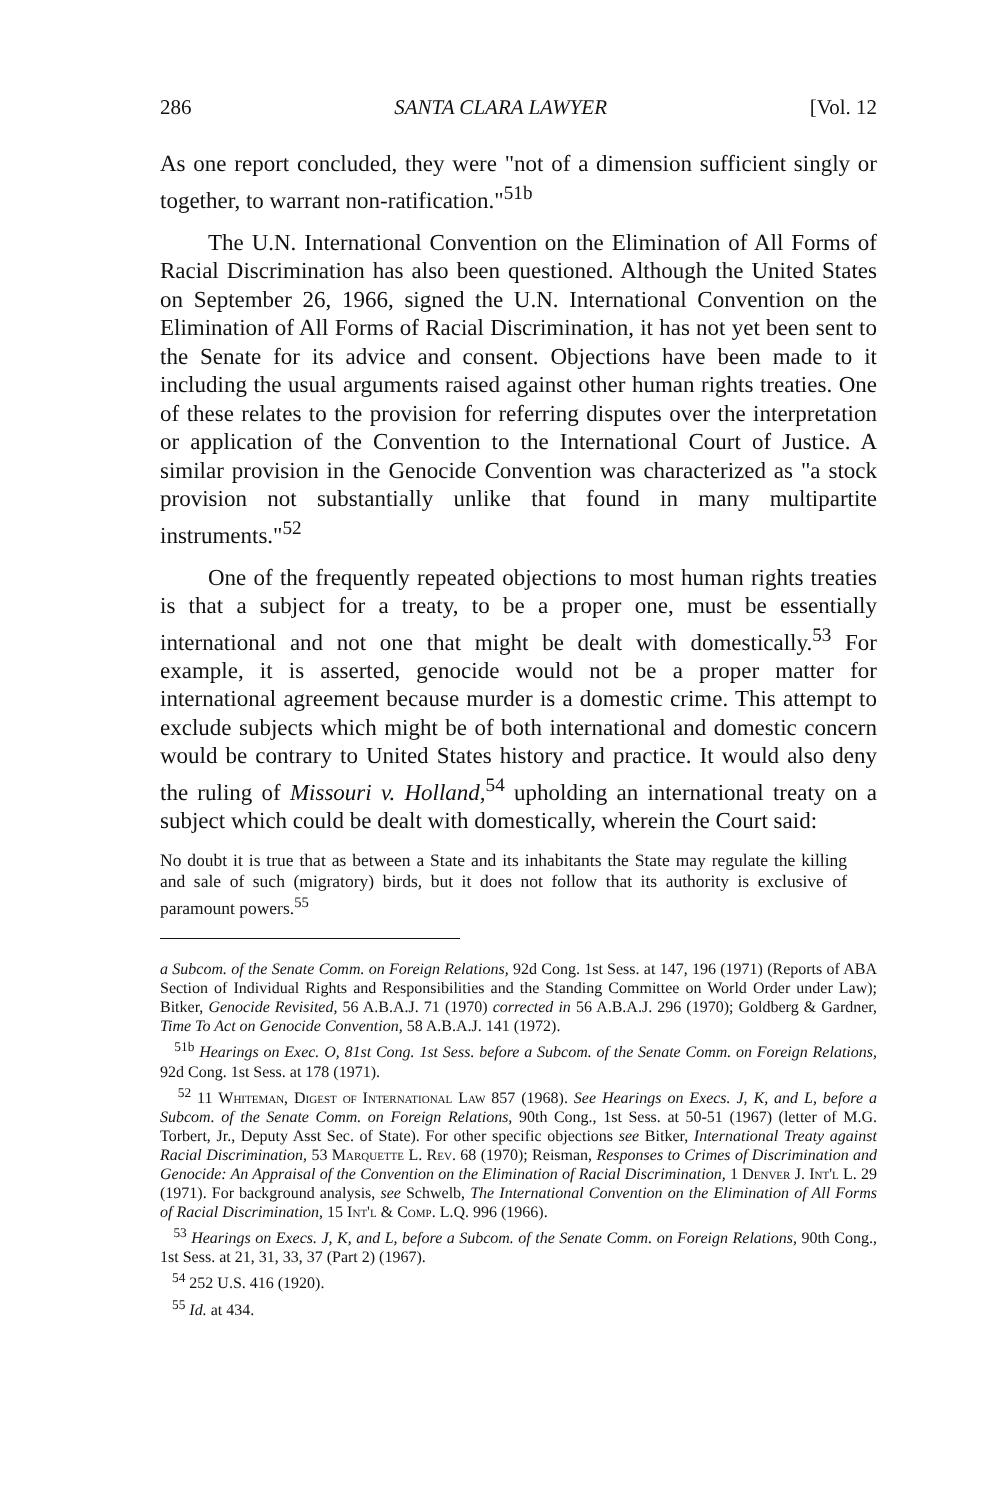286 SANTA CLARA LAWYER [Vol. 12
As one report concluded, they were "not of a dimension sufficient singly or together, to warrant non-ratification."<sup>51b</sup>
The U.N. International Convention on the Elimination of All Forms of Racial Discrimination has also been questioned. Although the United States on September 26, 1966, signed the U.N. International Convention on the Elimination of All Forms of Racial Discrimination, it has not yet been sent to the Senate for its advice and consent. Objections have been made to it including the usual arguments raised against other human rights treaties. One of these relates to the provision for referring disputes over the interpretation or application of the Convention to the International Court of Justice. A similar provision in the Genocide Convention was characterized as "a stock provision not substantially unlike that found in many multipartite instruments."<sup>52</sup>
One of the frequently repeated objections to most human rights treaties is that a subject for a treaty, to be a proper one, must be essentially international and not one that might be dealt with domestically.<sup>53</sup> For example, it is asserted, genocide would not be a proper matter for international agreement because murder is a domestic crime. This attempt to exclude subjects which might be of both international and domestic concern would be contrary to United States history and practice. It would also deny the ruling of Missouri v. Holland,<sup>54</sup> upholding an international treaty on a subject which could be dealt with domestically, wherein the Court said:
No doubt it is true that as between a State and its inhabitants the State may regulate the killing and sale of such (migratory) birds, but it does not follow that its authority is exclusive of paramount powers.<sup>55</sup>
a Subcom. of the Senate Comm. on Foreign Relations, 92d Cong. 1st Sess. at 147, 196 (1971) (Reports of ABA Section of Individual Rights and Responsibilities and the Standing Committee on World Order under Law); Bitker, Genocide Revisited, 56 A.B.A.J. 71 (1970) corrected in 56 A.B.A.J. 296 (1970); Goldberg & Gardner, Time To Act on Genocide Convention, 58 A.B.A.J. 141 (1972).
<sup>51b</sup> Hearings on Exec. O, 81st Cong. 1st Sess. before a Subcom. of the Senate Comm. on Foreign Relations, 92d Cong. 1st Sess. at 178 (1971).
<sup>52</sup> 11 Whiteman, Digest of International Law 857 (1968). See Hearings on Execs. J, K, and L, before a Subcom. of the Senate Comm. on Foreign Relations, 90th Cong., 1st Sess. at 50-51 (1967) (letter of M.G. Torbert, Jr., Deputy Asst Sec. of State). For other specific objections see Bitker, International Treaty against Racial Discrimination, 53 Marquette L. Rev. 68 (1970); Reisman, Responses to Crimes of Discrimination and Genocide: An Appraisal of the Convention on the Elimination of Racial Discrimination, 1 Denver J. Int'l L. 29 (1971). For background analysis, see Schwelb, The International Convention on the Elimination of All Forms of Racial Discrimination, 15 Int'l & Comp. L.Q. 996 (1966).
<sup>53</sup> Hearings on Execs. J, K, and L, before a Subcom. of the Senate Comm. on Foreign Relations, 90th Cong., 1st Sess. at 21, 31, 33, 37 (Part 2) (1967).
<sup>54</sup> 252 U.S. 416 (1920).
<sup>55</sup> Id. at 434.